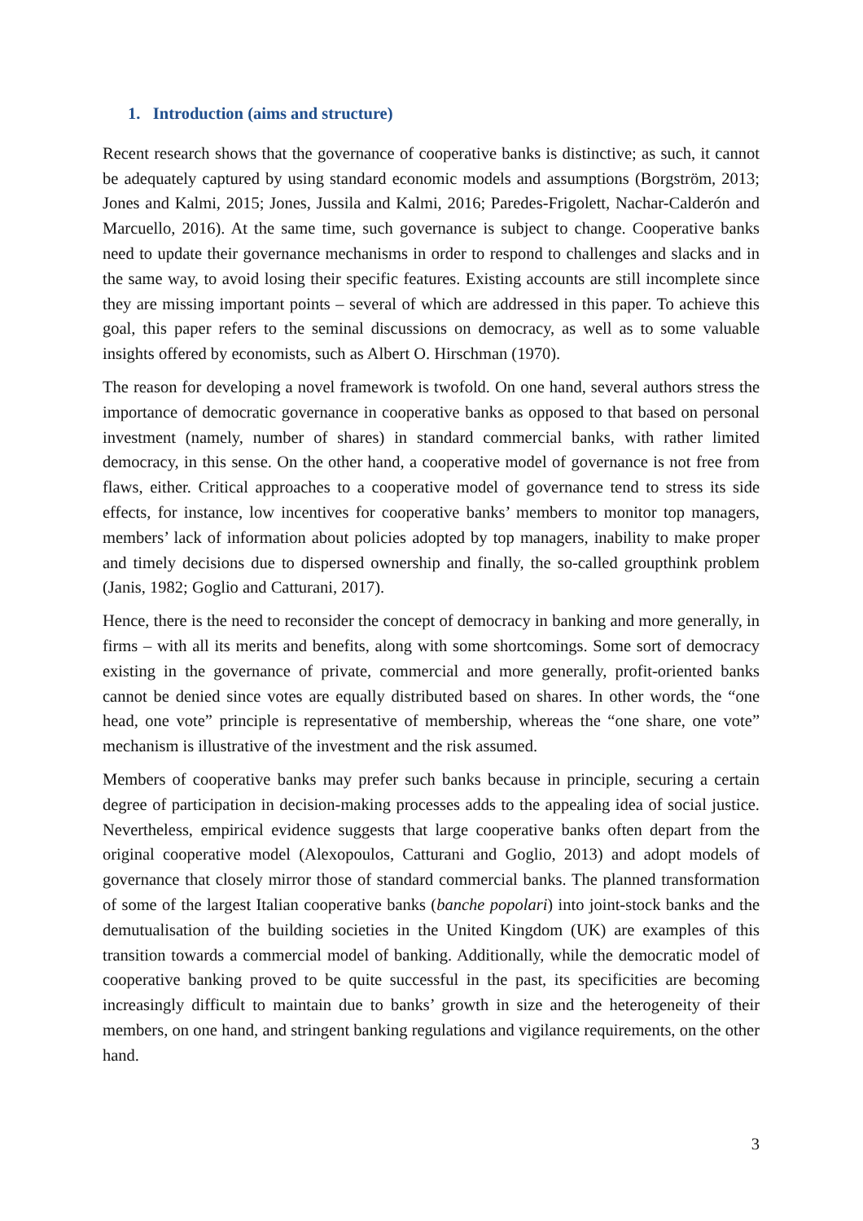1. Introduction (aims and structure)
Recent research shows that the governance of cooperative banks is distinctive; as such, it cannot be adequately captured by using standard economic models and assumptions (Borgström, 2013; Jones and Kalmi, 2015; Jones, Jussila and Kalmi, 2016; Paredes-Frigolett, Nachar-Calderón and Marcuello, 2016). At the same time, such governance is subject to change. Cooperative banks need to update their governance mechanisms in order to respond to challenges and slacks and in the same way, to avoid losing their specific features. Existing accounts are still incomplete since they are missing important points – several of which are addressed in this paper. To achieve this goal, this paper refers to the seminal discussions on democracy, as well as to some valuable insights offered by economists, such as Albert O. Hirschman (1970).
The reason for developing a novel framework is twofold. On one hand, several authors stress the importance of democratic governance in cooperative banks as opposed to that based on personal investment (namely, number of shares) in standard commercial banks, with rather limited democracy, in this sense. On the other hand, a cooperative model of governance is not free from flaws, either. Critical approaches to a cooperative model of governance tend to stress its side effects, for instance, low incentives for cooperative banks’ members to monitor top managers, members’ lack of information about policies adopted by top managers, inability to make proper and timely decisions due to dispersed ownership and finally, the so-called groupthink problem (Janis, 1982; Goglio and Catturani, 2017).
Hence, there is the need to reconsider the concept of democracy in banking and more generally, in firms – with all its merits and benefits, along with some shortcomings. Some sort of democracy existing in the governance of private, commercial and more generally, profit-oriented banks cannot be denied since votes are equally distributed based on shares. In other words, the “one head, one vote” principle is representative of membership, whereas the “one share, one vote” mechanism is illustrative of the investment and the risk assumed.
Members of cooperative banks may prefer such banks because in principle, securing a certain degree of participation in decision-making processes adds to the appealing idea of social justice. Nevertheless, empirical evidence suggests that large cooperative banks often depart from the original cooperative model (Alexopoulos, Catturani and Goglio, 2013) and adopt models of governance that closely mirror those of standard commercial banks. The planned transformation of some of the largest Italian cooperative banks (banche popolari) into joint-stock banks and the demutualisation of the building societies in the United Kingdom (UK) are examples of this transition towards a commercial model of banking. Additionally, while the democratic model of cooperative banking proved to be quite successful in the past, its specificities are becoming increasingly difficult to maintain due to banks’ growth in size and the heterogeneity of their members, on one hand, and stringent banking regulations and vigilance requirements, on the other hand.
3